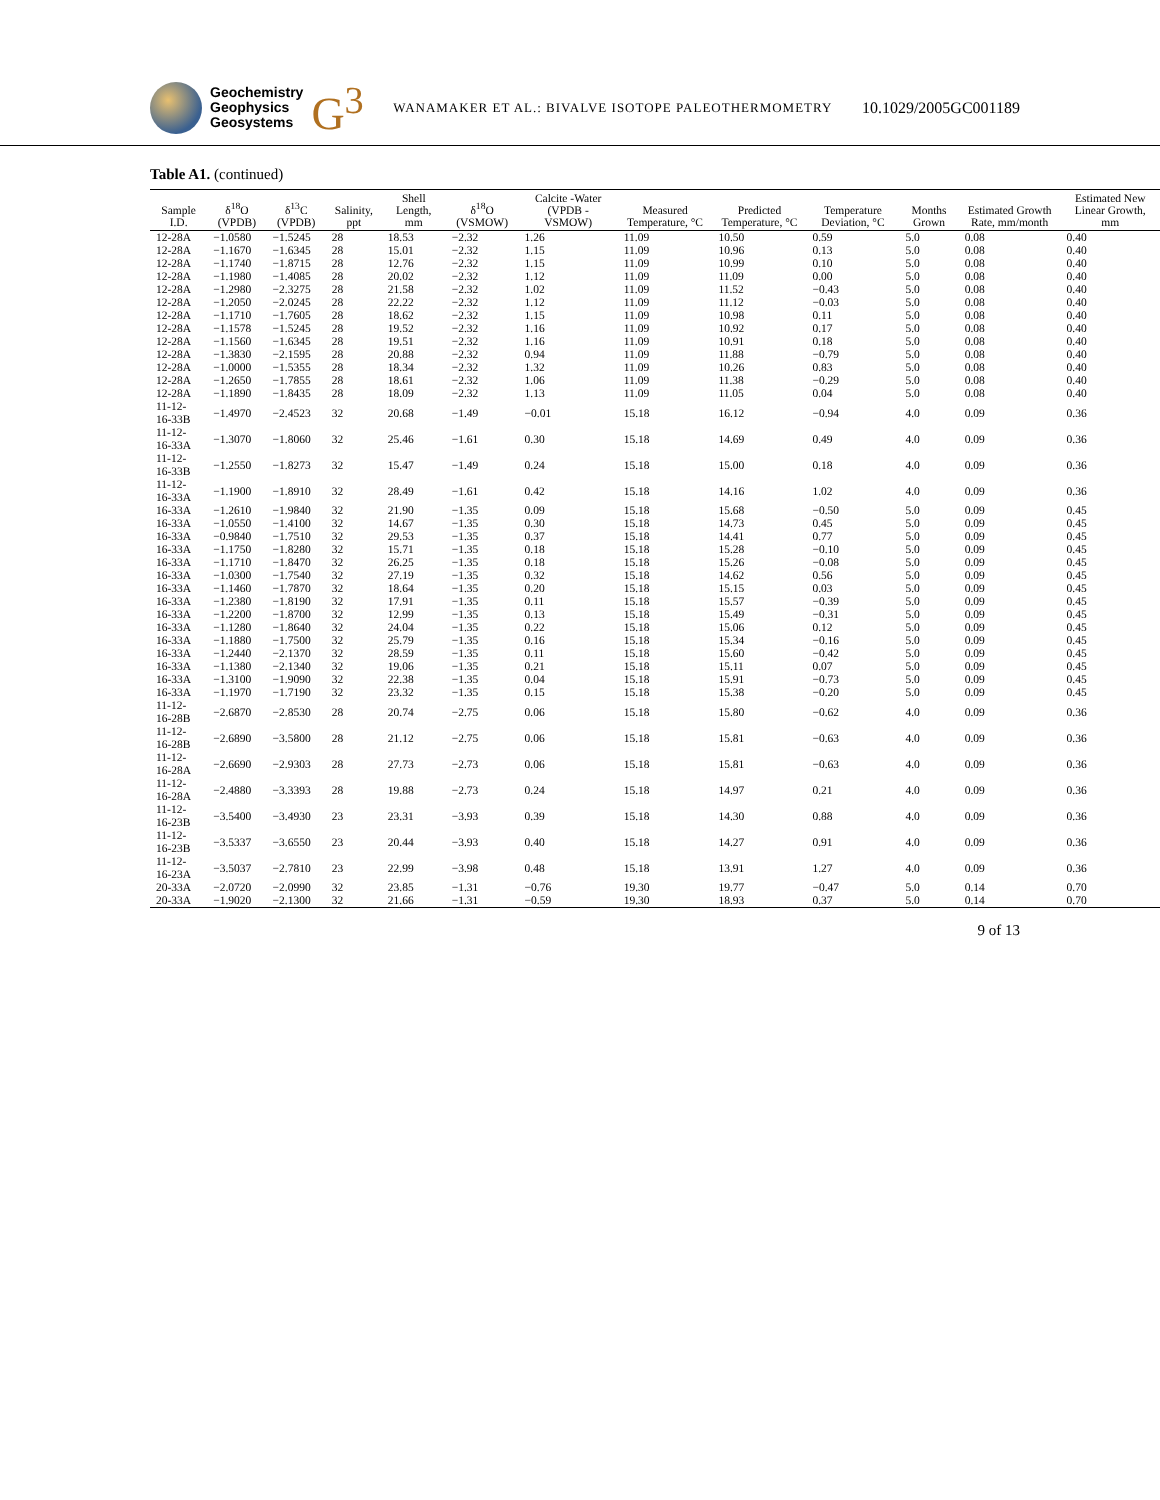Geochemistry
Geophysics
Geosystems
G<sup>3</sup>
WANAMAKER ET AL.: BIVALVE ISOTOPE PALEOTHERMOMETRY
10.1029/2005GC001189
Table A1. (continued)
| Sample I.D. | δ<sup>18</sup>O (VPDB) | δ<sup>13</sup>C (VPDB) | Salinity, ppt | Shell Length, mm | δ<sup>18</sup>O (VSMOW) | Calcite -Water (VPDB - VSMOW) | Measured Temperature, °C | Predicted Temperature, °C | Temperature Deviation, °C | Months Grown | Estimated Growth Rate, mm/month | Estimated New Linear Growth, mm |
| --- | --- | --- | --- | --- | --- | --- | --- | --- | --- | --- | --- | --- |
| 12-28A | −1.0580 | −1.5245 | 28 | 18.53 | −2.32 | 1.26 | 11.09 | 10.50 | 0.59 | 5.0 | 0.08 | 0.40 |
| 12-28A | −1.1670 | −1.6345 | 28 | 15.01 | −2.32 | 1.15 | 11.09 | 10.96 | 0.13 | 5.0 | 0.08 | 0.40 |
| 12-28A | −1.1740 | −1.8715 | 28 | 12.76 | −2.32 | 1.15 | 11.09 | 10.99 | 0.10 | 5.0 | 0.08 | 0.40 |
| 12-28A | −1.1980 | −1.4085 | 28 | 20.02 | −2.32 | 1.12 | 11.09 | 11.09 | 0.00 | 5.0 | 0.08 | 0.40 |
| 12-28A | −1.2980 | −2.3275 | 28 | 21.58 | −2.32 | 1.02 | 11.09 | 11.52 | −0.43 | 5.0 | 0.08 | 0.40 |
| 12-28A | −1.2050 | −2.0245 | 28 | 22.22 | −2.32 | 1.12 | 11.09 | 11.12 | −0.03 | 5.0 | 0.08 | 0.40 |
| 12-28A | −1.1710 | −1.7605 | 28 | 18.62 | −2.32 | 1.15 | 11.09 | 10.98 | 0.11 | 5.0 | 0.08 | 0.40 |
| 12-28A | −1.1578 | −1.5245 | 28 | 19.52 | −2.32 | 1.16 | 11.09 | 10.92 | 0.17 | 5.0 | 0.08 | 0.40 |
| 12-28A | −1.1560 | −1.6345 | 28 | 19.51 | −2.32 | 1.16 | 11.09 | 10.91 | 0.18 | 5.0 | 0.08 | 0.40 |
| 12-28A | −1.3830 | −2.1595 | 28 | 20.88 | −2.32 | 0.94 | 11.09 | 11.88 | −0.79 | 5.0 | 0.08 | 0.40 |
| 12-28A | −1.0000 | −1.5355 | 28 | 18.34 | −2.32 | 1.32 | 11.09 | 10.26 | 0.83 | 5.0 | 0.08 | 0.40 |
| 12-28A | −1.2650 | −1.7855 | 28 | 18.61 | −2.32 | 1.06 | 11.09 | 11.38 | −0.29 | 5.0 | 0.08 | 0.40 |
| 12-28A | −1.1890 | −1.8435 | 28 | 18.09 | −2.32 | 1.13 | 11.09 | 11.05 | 0.04 | 5.0 | 0.08 | 0.40 |
| 11-12-16-33B | −1.4970 | −2.4523 | 32 | 20.68 | −1.49 | −0.01 | 15.18 | 16.12 | −0.94 | 4.0 | 0.09 | 0.36 |
| 11-12-16-33A | −1.3070 | −1.8060 | 32 | 25.46 | −1.61 | 0.30 | 15.18 | 14.69 | 0.49 | 4.0 | 0.09 | 0.36 |
| 11-12-16-33B | −1.2550 | −1.8273 | 32 | 15.47 | −1.49 | 0.24 | 15.18 | 15.00 | 0.18 | 4.0 | 0.09 | 0.36 |
| 11-12-16-33A | −1.1900 | −1.8910 | 32 | 28.49 | −1.61 | 0.42 | 15.18 | 14.16 | 1.02 | 4.0 | 0.09 | 0.36 |
| 16-33A | −1.2610 | −1.9840 | 32 | 21.90 | −1.35 | 0.09 | 15.18 | 15.68 | −0.50 | 5.0 | 0.09 | 0.45 |
| 16-33A | −1.0550 | −1.4100 | 32 | 14.67 | −1.35 | 0.30 | 15.18 | 14.73 | 0.45 | 5.0 | 0.09 | 0.45 |
| 16-33A | −0.9840 | −1.7510 | 32 | 29.53 | −1.35 | 0.37 | 15.18 | 14.41 | 0.77 | 5.0 | 0.09 | 0.45 |
| 16-33A | −1.1750 | −1.8280 | 32 | 15.71 | −1.35 | 0.18 | 15.18 | 15.28 | −0.10 | 5.0 | 0.09 | 0.45 |
| 16-33A | −1.1710 | −1.8470 | 32 | 26.25 | −1.35 | 0.18 | 15.18 | 15.26 | −0.08 | 5.0 | 0.09 | 0.45 |
| 16-33A | −1.0300 | −1.7540 | 32 | 27.19 | −1.35 | 0.32 | 15.18 | 14.62 | 0.56 | 5.0 | 0.09 | 0.45 |
| 16-33A | −1.1460 | −1.7870 | 32 | 18.64 | −1.35 | 0.20 | 15.18 | 15.15 | 0.03 | 5.0 | 0.09 | 0.45 |
| 16-33A | −1.2380 | −1.8190 | 32 | 17.91 | −1.35 | 0.11 | 15.18 | 15.57 | −0.39 | 5.0 | 0.09 | 0.45 |
| 16-33A | −1.2200 | −1.8700 | 32 | 12.99 | −1.35 | 0.13 | 15.18 | 15.49 | −0.31 | 5.0 | 0.09 | 0.45 |
| 16-33A | −1.1280 | −1.8640 | 32 | 24.04 | −1.35 | 0.22 | 15.18 | 15.06 | 0.12 | 5.0 | 0.09 | 0.45 |
| 16-33A | −1.1880 | −1.7500 | 32 | 25.79 | −1.35 | 0.16 | 15.18 | 15.34 | −0.16 | 5.0 | 0.09 | 0.45 |
| 16-33A | −1.2440 | −2.1370 | 32 | 28.59 | −1.35 | 0.11 | 15.18 | 15.60 | −0.42 | 5.0 | 0.09 | 0.45 |
| 16-33A | −1.1380 | −2.1340 | 32 | 19.06 | −1.35 | 0.21 | 15.18 | 15.11 | 0.07 | 5.0 | 0.09 | 0.45 |
| 16-33A | −1.3100 | −1.9090 | 32 | 22.38 | −1.35 | 0.04 | 15.18 | 15.91 | −0.73 | 5.0 | 0.09 | 0.45 |
| 16-33A | −1.1970 | −1.7190 | 32 | 23.32 | −1.35 | 0.15 | 15.18 | 15.38 | −0.20 | 5.0 | 0.09 | 0.45 |
| 11-12-16-28B | −2.6870 | −2.8530 | 28 | 20.74 | −2.75 | 0.06 | 15.18 | 15.80 | −0.62 | 4.0 | 0.09 | 0.36 |
| 11-12-16-28B | −2.6890 | −3.5800 | 28 | 21.12 | −2.75 | 0.06 | 15.18 | 15.81 | −0.63 | 4.0 | 0.09 | 0.36 |
| 11-12-16-28A | −2.6690 | −2.9303 | 28 | 27.73 | −2.73 | 0.06 | 15.18 | 15.81 | −0.63 | 4.0 | 0.09 | 0.36 |
| 11-12-16-28A | −2.4880 | −3.3393 | 28 | 19.88 | −2.73 | 0.24 | 15.18 | 14.97 | 0.21 | 4.0 | 0.09 | 0.36 |
| 11-12-16-23B | −3.5400 | −3.4930 | 23 | 23.31 | −3.93 | 0.39 | 15.18 | 14.30 | 0.88 | 4.0 | 0.09 | 0.36 |
| 11-12-16-23B | −3.5337 | −3.6550 | 23 | 20.44 | −3.93 | 0.40 | 15.18 | 14.27 | 0.91 | 4.0 | 0.09 | 0.36 |
| 11-12-16-23A | −3.5037 | −2.7810 | 23 | 22.99 | −3.98 | 0.48 | 15.18 | 13.91 | 1.27 | 4.0 | 0.09 | 0.36 |
| 20-33A | −2.0720 | −2.0990 | 32 | 23.85 | −1.31 | −0.76 | 19.30 | 19.77 | −0.47 | 5.0 | 0.14 | 0.70 |
| 20-33A | −1.9020 | −2.1300 | 32 | 21.66 | −1.31 | −0.59 | 19.30 | 18.93 | 0.37 | 5.0 | 0.14 | 0.70 |
9 of 13